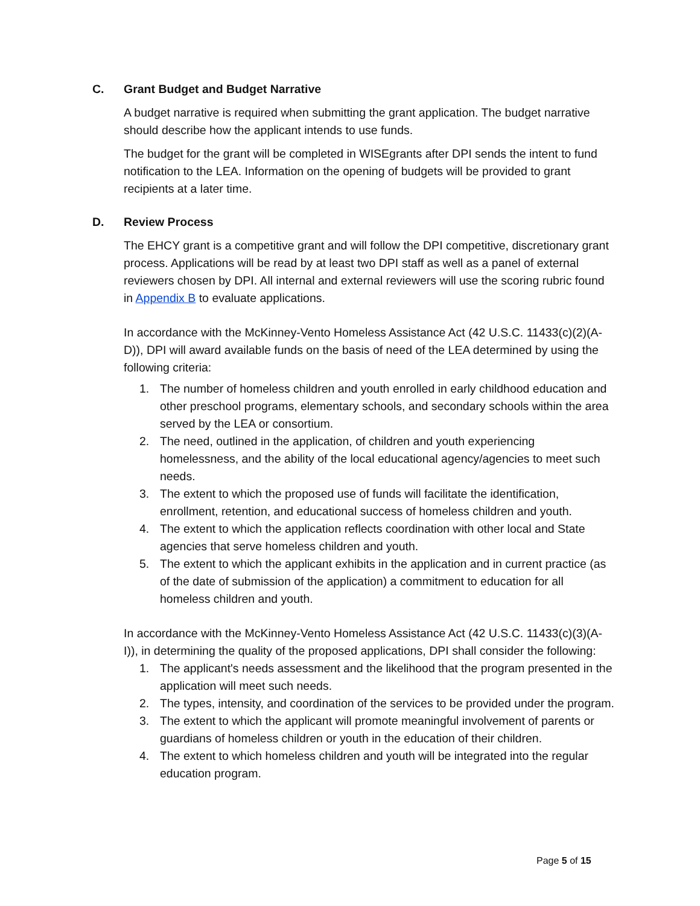C. Grant Budget and Budget Narrative
A budget narrative is required when submitting the grant application. The budget narrative should describe how the applicant intends to use funds.
The budget for the grant will be completed in WISEgrants after DPI sends the intent to fund notification to the LEA. Information on the opening of budgets will be provided to grant recipients at a later time.
D. Review Process
The EHCY grant is a competitive grant and will follow the DPI competitive, discretionary grant process. Applications will be read by at least two DPI staff as well as a panel of external reviewers chosen by DPI. All internal and external reviewers will use the scoring rubric found in Appendix B to evaluate applications.
In accordance with the McKinney-Vento Homeless Assistance Act (42 U.S.C. 11433(c)(2)(A-D)), DPI will award available funds on the basis of need of the LEA determined by using the following criteria:
1. The number of homeless children and youth enrolled in early childhood education and other preschool programs, elementary schools, and secondary schools within the area served by the LEA or consortium.
2. The need, outlined in the application, of children and youth experiencing homelessness, and the ability of the local educational agency/agencies to meet such needs.
3. The extent to which the proposed use of funds will facilitate the identification, enrollment, retention, and educational success of homeless children and youth.
4. The extent to which the application reflects coordination with other local and State agencies that serve homeless children and youth.
5. The extent to which the applicant exhibits in the application and in current practice (as of the date of submission of the application) a commitment to education for all homeless children and youth.
In accordance with the McKinney-Vento Homeless Assistance Act (42 U.S.C. 11433(c)(3)(A-I)), in determining the quality of the proposed applications, DPI shall consider the following:
1. The applicant's needs assessment and the likelihood that the program presented in the application will meet such needs.
2. The types, intensity, and coordination of the services to be provided under the program.
3. The extent to which the applicant will promote meaningful involvement of parents or guardians of homeless children or youth in the education of their children.
4. The extent to which homeless children and youth will be integrated into the regular education program.
Page 5 of 15